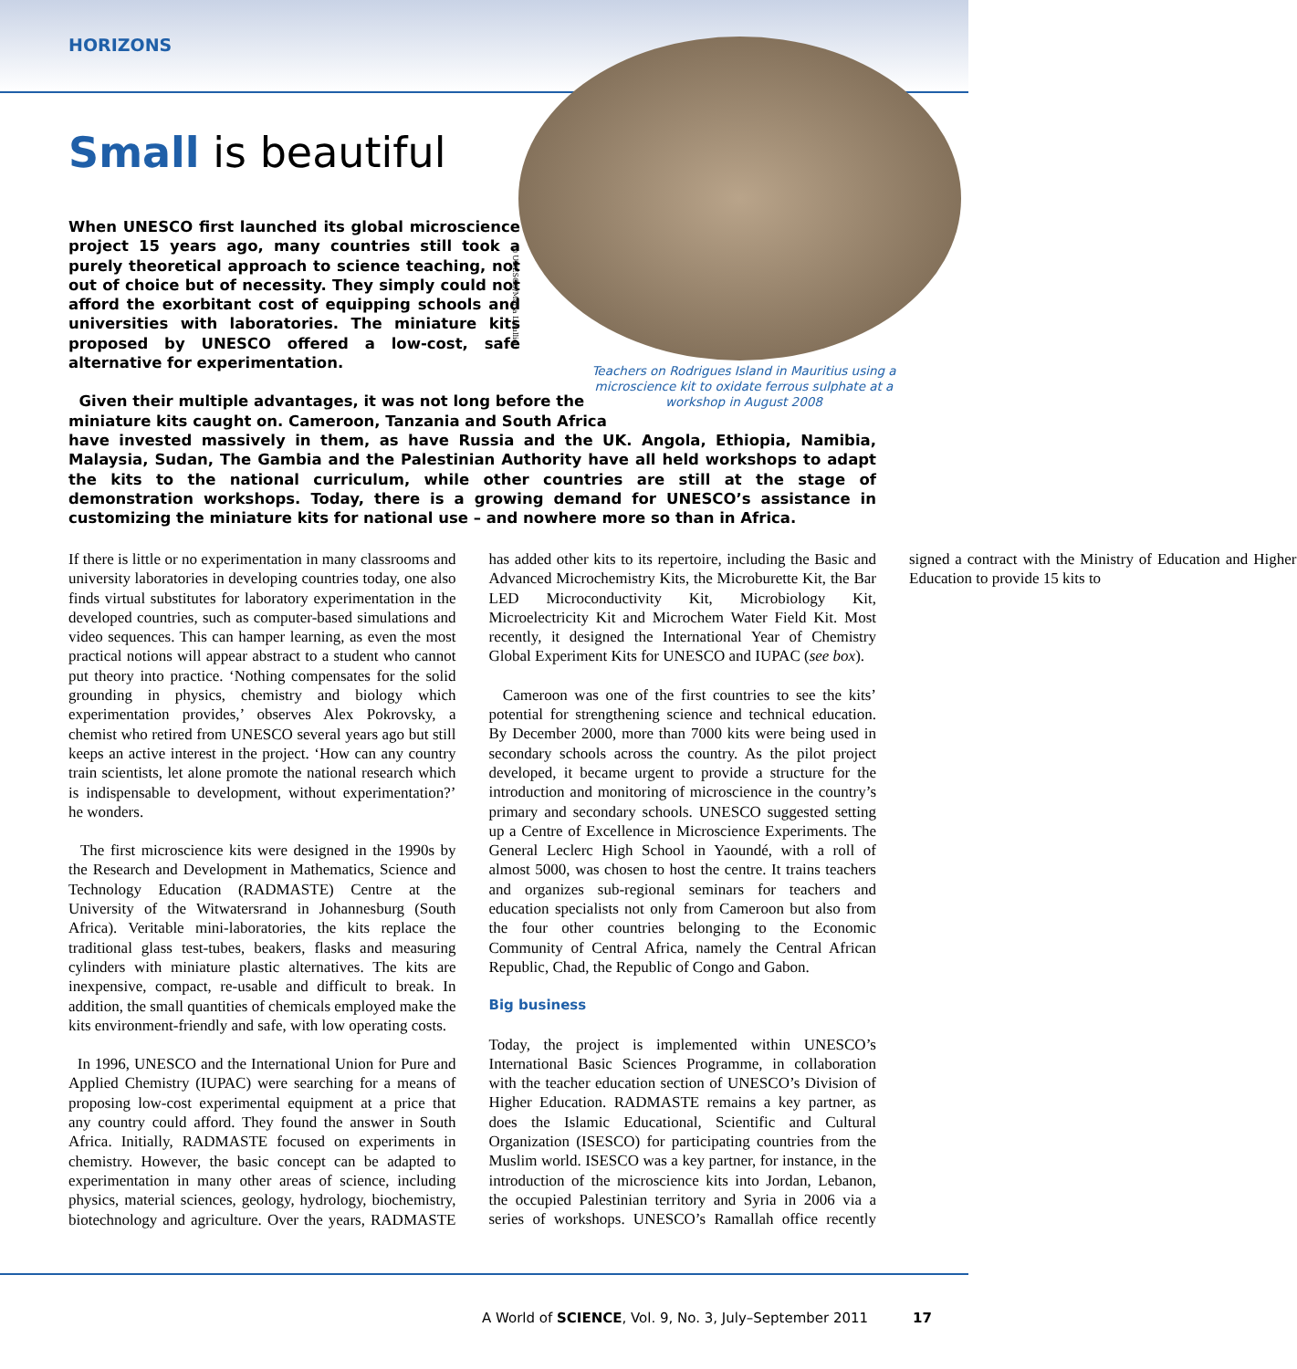HORIZONS
©UNESCO/Maria Lioulliou
Teachers on Rodrigues Island in Mauritius using a microscience kit to oxidate ferrous sulphate at a workshop in August 2008
Small is beautiful
When UNESCO first launched its global microscience project 15 years ago, many countries still took a purely theoretical approach to science teaching, not out of choice but of necessity. They simply could not afford the exorbitant cost of equipping schools and universities with laboratories. The miniature kits proposed by UNESCO offered a low-cost, safe alternative for experimentation.
Given their multiple advantages, it was not long before the
miniature kits caught on. Cameroon, Tanzania and South Africa
have invested massively in them, as have Russia and the UK. Angola, Ethiopia, Namibia, Malaysia, Sudan, The Gambia and the Palestinian Authority have all held workshops to adapt the kits to the national curriculum, while other countries are still at the stage of demonstration workshops. Today, there is a growing demand for UNESCO’s assistance in customizing the miniature kits for national use – and nowhere more so than in Africa.
If there is little or no experimentation in many classrooms and university laboratories in developing countries today, one also finds virtual substitutes for laboratory experimentation in the developed countries, such as computer-based simulations and video sequences. This can hamper learning, as even the most practical notions will appear abstract to a student who cannot put theory into practice. ‘Nothing compensates for the solid grounding in physics, chemistry and biology which experimentation provides,’ observes Alex Pokrovsky, a chemist who retired from UNESCO several years ago but still keeps an active interest in the project. ‘How can any country train scientists, let alone promote the national research which is indispensable to development, without experimentation?’ he wonders.
The first microscience kits were designed in the 1990s by the Research and Development in Mathematics, Science and Technology Education (RADMASTE) Centre at the University of the Witwatersrand in Johannesburg (South Africa). Veritable mini-laboratories, the kits replace the traditional glass test-tubes, beakers, flasks and measuring cylinders with miniature plastic alternatives. The kits are inexpensive, compact, re-usable and difficult to break. In addition, the small quantities of chemicals employed make the kits environment-friendly and safe, with low operating costs.
In 1996, UNESCO and the International Union for Pure and Applied Chemistry (IUPAC) were searching for a means of proposing low-cost experimental equipment at a price that any country could afford. They found the answer in South Africa. Initially, RADMASTE focused on experiments in chemistry. However, the basic concept can be adapted to experimentation in many other areas of science, including physics, material sciences, geology, hydrology, biochemistry, biotechnology and agriculture. Over the years, RADMASTE has added other kits to its repertoire, including the Basic and Advanced Microchemistry Kits, the Microburette Kit, the Bar LED Microconductivity Kit, Microbiology Kit, Microelectricity Kit and Microchem Water Field Kit. Most recently, it designed the International Year of Chemistry Global Experiment Kits for UNESCO and IUPAC (see box).
Cameroon was one of the first countries to see the kits’ potential for strengthening science and technical education. By December 2000, more than 7000 kits were being used in secondary schools across the country. As the pilot project developed, it became urgent to provide a structure for the introduction and monitoring of microscience in the country’s primary and secondary schools. UNESCO suggested setting up a Centre of Excellence in Microscience Experiments. The General Leclerc High School in Yaoundé, with a roll of almost 5000, was chosen to host the centre. It trains teachers and organizes sub-regional seminars for teachers and education specialists not only from Cameroon but also from the four other countries belonging to the Economic Community of Central Africa, namely the Central African Republic, Chad, the Republic of Congo and Gabon.
Big business
Today, the project is implemented within UNESCO’s International Basic Sciences Programme, in collaboration with the teacher education section of UNESCO’s Division of Higher Education. RADMASTE remains a key partner, as does the Islamic Educational, Scientific and Cultural Organization (ISESCO) for participating countries from the Muslim world. ISESCO was a key partner, for instance, in the introduction of the microscience kits into Jordan, Lebanon, the occupied Palestinian territory and Syria in 2006 via a series of workshops. UNESCO’s Ramallah office recently signed a contract with the Ministry of Education and Higher Education to provide 15 kits to
A World of SCIENCE, Vol. 9, No. 3, July–September 2011
17